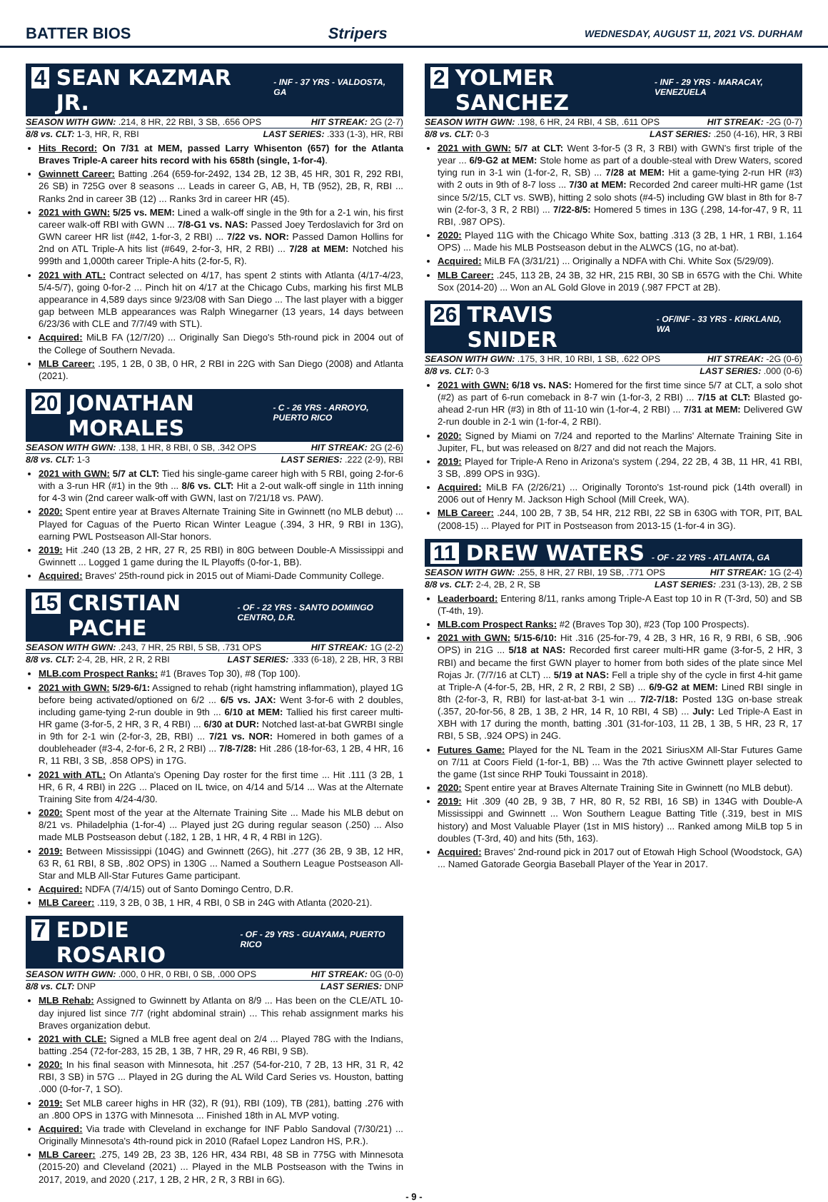BATTER BIOS Stripers WEDNESDAY, AUGUST 11, 2021 VS. DURHAM
4 SEAN KAZMAR JR. - INF - 37 YRS - VALDOSTA, GA
SEASON WITH GWN: .214, 8 HR, 22 RBI, 3 SB, .656 OPS HIT STREAK: 2G (2-7)
8/8 vs. CLT: 1-3, HR, R, RBI LAST SERIES: .333 (1-3), HR, RBI
Hits Record: On 7/31 at MEM, passed Larry Whisenton (657) for the Atlanta Braves Triple-A career hits record with his 658th (single, 1-for-4).
Gwinnett Career: Batting .264 (659-for-2492, 134 2B, 12 3B, 45 HR, 301 R, 292 RBI, 26 SB) in 725G over 8 seasons ... Leads in career G, AB, H, TB (952), 2B, R, RBI ... Ranks 2nd in career 3B (12) ... Ranks 3rd in career HR (45).
2021 with GWN: 5/25 vs. MEM: Lined a walk-off single in the 9th for a 2-1 win, his first career walk-off RBI with GWN ... 7/8-G1 vs. NAS: Passed Joey Terdoslavich for 3rd on GWN career HR list (#42, 1-for-3, 2 RBI) ... 7/22 vs. NOR: Passed Damon Hollins for 2nd on ATL Triple-A hits list (#649, 2-for-3, HR, 2 RBI) ... 7/28 at MEM: Notched his 999th and 1,000th career Triple-A hits (2-for-5, R).
2021 with ATL: Contract selected on 4/17, has spent 2 stints with Atlanta (4/17-4/23, 5/4-5/7), going 0-for-2 ... Pinch hit on 4/17 at the Chicago Cubs, marking his first MLB appearance in 4,589 days since 9/23/08 with San Diego ... The last player with a bigger gap between MLB appearances was Ralph Winegarner (13 years, 14 days between 6/23/36 with CLE and 7/7/49 with STL).
Acquired: MiLB FA (12/7/20) ... Originally San Diego's 5th-round pick in 2004 out of the College of Southern Nevada.
MLB Career: .195, 1 2B, 0 3B, 0 HR, 2 RBI in 22G with San Diego (2008) and Atlanta (2021).
20 JONATHAN MORALES - C - 26 YRS - ARROYO, PUERTO RICO
SEASON WITH GWN: .138, 1 HR, 8 RBI, 0 SB, .342 OPS HIT STREAK: 2G (2-6)
8/8 vs. CLT: 1-3 LAST SERIES: .222 (2-9), RBI
2021 with GWN: 5/7 at CLT: Tied his single-game career high with 5 RBI, going 2-for-6 with a 3-run HR (#1) in the 9th ... 8/6 vs. CLT: Hit a 2-out walk-off single in 11th inning for 4-3 win (2nd career walk-off with GWN, last on 7/21/18 vs. PAW).
2020: Spent entire year at Braves Alternate Training Site in Gwinnett (no MLB debut) ... Played for Caguas of the Puerto Rican Winter League (.394, 3 HR, 9 RBI in 13G), earning PWL Postseason All-Star honors.
2019: Hit .240 (13 2B, 2 HR, 27 R, 25 RBI) in 80G between Double-A Mississippi and Gwinnett ... Logged 1 game during the IL Playoffs (0-for-1, BB).
Acquired: Braves' 25th-round pick in 2015 out of Miami-Dade Community College.
15 CRISTIAN PACHE - OF - 22 YRS - SANTO DOMINGO CENTRO, D.R.
SEASON WITH GWN: .243, 7 HR, 25 RBI, 5 SB, .731 OPS HIT STREAK: 1G (2-2)
8/8 vs. CLT: 2-4, 2B, HR, 2 R, 2 RBI LAST SERIES: .333 (6-18), 2 2B, HR, 3 RBI
MLB.com Prospect Ranks: #1 (Braves Top 30), #8 (Top 100).
2021 with GWN: 5/29-6/1: Assigned to rehab (right hamstring inflammation), played 1G before being activated/optioned on 6/2 ... 6/5 vs. JAX: Went 3-for-6 with 2 doubles, including game-tying 2-run double in 9th ... 6/10 at MEM: Tallied his first career multi-HR game (3-for-5, 2 HR, 3 R, 4 RBI) ... 6/30 at DUR: Notched last-at-bat GWRBI single in 9th for 2-1 win (2-for-3, 2B, RBI) ... 7/21 vs. NOR: Homered in both games of a doubleheader (#3-4, 2-for-6, 2 R, 2 RBI) ... 7/8-7/28: Hit .286 (18-for-63, 1 2B, 4 HR, 16 R, 11 RBI, 3 SB, .858 OPS) in 17G.
2021 with ATL: On Atlanta's Opening Day roster for the first time ... Hit .111 (3 2B, 1 HR, 6 R, 4 RBI) in 22G ... Placed on IL twice, on 4/14 and 5/14 ... Was at the Alternate Training Site from 4/24-4/30.
2020: Spent most of the year at the Alternate Training Site ... Made his MLB debut on 8/21 vs. Philadelphia (1-for-4) ... Played just 2G during regular season (.250) ... Also made MLB Postseason debut (.182, 1 2B, 1 HR, 4 R, 4 RBI in 12G).
2019: Between Mississippi (104G) and Gwinnett (26G), hit .277 (36 2B, 9 3B, 12 HR, 63 R, 61 RBI, 8 SB, .802 OPS) in 130G ... Named a Southern League Postseason All-Star and MLB All-Star Futures Game participant.
Acquired: NDFA (7/4/15) out of Santo Domingo Centro, D.R.
MLB Career: .119, 3 2B, 0 3B, 1 HR, 4 RBI, 0 SB in 24G with Atlanta (2020-21).
7 EDDIE ROSARIO - OF - 29 YRS - GUAYAMA, PUERTO RICO
SEASON WITH GWN: .000, 0 HR, 0 RBI, 0 SB, .000 OPS HIT STREAK: 0G (0-0)
8/8 vs. CLT: DNP LAST SERIES: DNP
MLB Rehab: Assigned to Gwinnett by Atlanta on 8/9 ... Has been on the CLE/ATL 10-day injured list since 7/7 (right abdominal strain) ... This rehab assignment marks his Braves organization debut.
2021 with CLE: Signed a MLB free agent deal on 2/4 ... Played 78G with the Indians, batting .254 (72-for-283, 15 2B, 1 3B, 7 HR, 29 R, 46 RBI, 9 SB).
2020: In his final season with Minnesota, hit .257 (54-for-210, 7 2B, 13 HR, 31 R, 42 RBI, 3 SB) in 57G ... Played in 2G during the AL Wild Card Series vs. Houston, batting .000 (0-for-7, 1 SO).
2019: Set MLB career highs in HR (32), R (91), RBI (109), TB (281), batting .276 with an .800 OPS in 137G with Minnesota ... Finished 18th in AL MVP voting.
Acquired: Via trade with Cleveland in exchange for INF Pablo Sandoval (7/30/21) ... Originally Minnesota's 4th-round pick in 2010 (Rafael Lopez Landron HS, P.R.).
MLB Career: .275, 149 2B, 23 3B, 126 HR, 434 RBI, 48 SB in 775G with Minnesota (2015-20) and Cleveland (2021) ... Played in the MLB Postseason with the Twins in 2017, 2019, and 2020 (.217, 1 2B, 2 HR, 2 R, 3 RBI in 6G).
2 YOLMER SANCHEZ - INF - 29 YRS - MARACAY, VENEZUELA
SEASON WITH GWN: .198, 6 HR, 24 RBI, 4 SB, .611 OPS HIT STREAK: -2G (0-7)
8/8 vs. CLT: 0-3 LAST SERIES: .250 (4-16), HR, 3 RBI
2021 with GWN: 5/7 at CLT: Went 3-for-5 (3 R, 3 RBI) with GWN's first triple of the year ... 6/9-G2 at MEM: Stole home as part of a double-steal with Drew Waters, scored tying run in 3-1 win (1-for-2, R, SB) ... 7/28 at MEM: Hit a game-tying 2-run HR (#3) with 2 outs in 9th of 8-7 loss ... 7/30 at MEM: Recorded 2nd career multi-HR game (1st since 5/2/15, CLT vs. SWB), hitting 2 solo shots (#4-5) including GW blast in 8th for 8-7 win (2-for-3, 3 R, 2 RBI) ... 7/22-8/5: Homered 5 times in 13G (.298, 14-for-47, 9 R, 11 RBI, .987 OPS).
2020: Played 11G with the Chicago White Sox, batting .313 (3 2B, 1 HR, 1 RBI, 1.164 OPS) ... Made his MLB Postseason debut in the ALWCS (1G, no at-bat).
Acquired: MiLB FA (3/31/21) ... Originally a NDFA with Chi. White Sox (5/29/09).
MLB Career: .245, 113 2B, 24 3B, 32 HR, 215 RBI, 30 SB in 657G with the Chi. White Sox (2014-20) ... Won an AL Gold Glove in 2019 (.987 FPCT at 2B).
26 TRAVIS SNIDER - OF/INF - 33 YRS - KIRKLAND, WA
SEASON WITH GWN: .175, 3 HR, 10 RBI, 1 SB, .622 OPS HIT STREAK: -2G (0-6)
8/8 vs. CLT: 0-3 LAST SERIES: .000 (0-6)
2021 with GWN: 6/18 vs. NAS: Homered for the first time since 5/7 at CLT, a solo shot (#2) as part of 6-run comeback in 8-7 win (1-for-3, 2 RBI) ... 7/15 at CLT: Blasted go-ahead 2-run HR (#3) in 8th of 11-10 win (1-for-4, 2 RBI) ... 7/31 at MEM: Delivered GW 2-run double in 2-1 win (1-for-4, 2 RBI).
2020: Signed by Miami on 7/24 and reported to the Marlins' Alternate Training Site in Jupiter, FL, but was released on 8/27 and did not reach the Majors.
2019: Played for Triple-A Reno in Arizona's system (.294, 22 2B, 4 3B, 11 HR, 41 RBI, 3 SB, .899 OPS in 93G).
Acquired: MiLB FA (2/26/21) ... Originally Toronto's 1st-round pick (14th overall) in 2006 out of Henry M. Jackson High School (Mill Creek, WA).
MLB Career: .244, 100 2B, 7 3B, 54 HR, 212 RBI, 22 SB in 630G with TOR, PIT, BAL (2008-15) ... Played for PIT in Postseason from 2013-15 (1-for-4 in 3G).
11 DREW WATERS - OF - 22 YRS - ATLANTA, GA
SEASON WITH GWN: .255, 8 HR, 27 RBI, 19 SB, .771 OPS HIT STREAK: 1G (2-4)
8/8 vs. CLT: 2-4, 2B, 2 R, SB LAST SERIES: .231 (3-13), 2B, 2 SB
Leaderboard: Entering 8/11, ranks among Triple-A East top 10 in R (T-3rd, 50) and SB (T-4th, 19).
MLB.com Prospect Ranks: #2 (Braves Top 30), #23 (Top 100 Prospects).
2021 with GWN: 5/15-6/10: Hit .316 (25-for-79, 4 2B, 3 HR, 16 R, 9 RBI, 6 SB, .906 OPS) in 21G ... 5/18 at NAS: Recorded first career multi-HR game (3-for-5, 2 HR, 3 RBI) and became the first GWN player to homer from both sides of the plate since Mel Rojas Jr. (7/7/16 at CLT) ... 5/19 at NAS: Fell a triple shy of the cycle in first 4-hit game at Triple-A (4-for-5, 2B, HR, 2 R, 2 RBI, 2 SB) ... 6/9-G2 at MEM: Lined RBI single in 8th (2-for-3, R, RBI) for last-at-bat 3-1 win ... 7/2-7/18: Posted 13G on-base streak (.357, 20-for-56, 8 2B, 1 3B, 2 HR, 14 R, 10 RBI, 4 SB) ... July: Led Triple-A East in XBH with 17 during the month, batting .301 (31-for-103, 11 2B, 1 3B, 5 HR, 23 R, 17 RBI, 5 SB, .924 OPS) in 24G.
Futures Game: Played for the NL Team in the 2021 SiriusXM All-Star Futures Game on 7/11 at Coors Field (1-for-1, BB) ... Was the 7th active Gwinnett player selected to the game (1st since RHP Touki Toussaint in 2018).
2020: Spent entire year at Braves Alternate Training Site in Gwinnett (no MLB debut).
2019: Hit .309 (40 2B, 9 3B, 7 HR, 80 R, 52 RBI, 16 SB) in 134G with Double-A Mississippi and Gwinnett ... Won Southern League Batting Title (.319, best in MIS history) and Most Valuable Player (1st in MIS history) ... Ranked among MiLB top 5 in doubles (T-3rd, 40) and hits (5th, 163).
Acquired: Braves' 2nd-round pick in 2017 out of Etowah High School (Woodstock, GA) ... Named Gatorade Georgia Baseball Player of the Year in 2017.
- 9 -